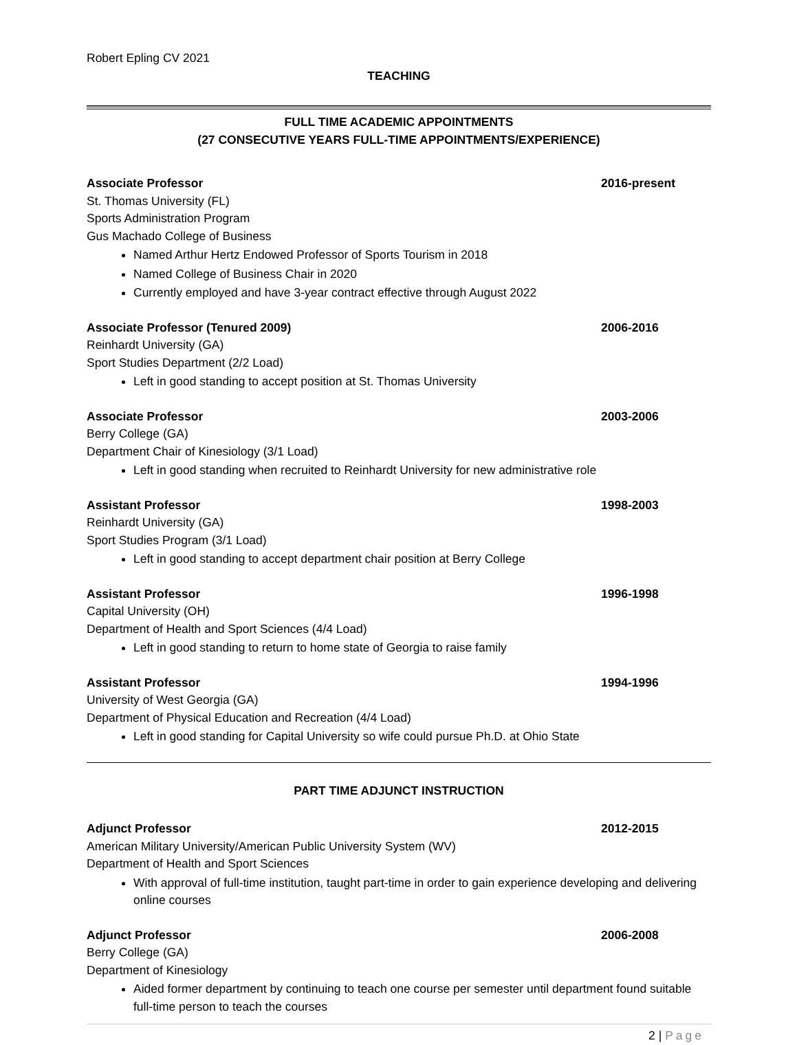Robert Epling CV 2021
TEACHING
FULL TIME ACADEMIC APPOINTMENTS
(27 CONSECUTIVE YEARS FULL-TIME APPOINTMENTS/EXPERIENCE)
Associate Professor 2016-present
St. Thomas University (FL)
Sports Administration Program
Gus Machado College of Business
Named Arthur Hertz Endowed Professor of Sports Tourism in 2018
Named College of Business Chair in 2020
Currently employed and have 3-year contract effective through August 2022
Associate Professor (Tenured 2009) 2006-2016
Reinhardt University (GA)
Sport Studies Department (2/2 Load)
Left in good standing to accept position at St. Thomas University
Associate Professor 2003-2006
Berry College (GA)
Department Chair of Kinesiology (3/1 Load)
Left in good standing when recruited to Reinhardt University for new administrative role
Assistant Professor 1998-2003
Reinhardt University (GA)
Sport Studies Program (3/1 Load)
Left in good standing to accept department chair position at Berry College
Assistant Professor 1996-1998
Capital University (OH)
Department of Health and Sport Sciences (4/4 Load)
Left in good standing to return to home state of Georgia to raise family
Assistant Professor 1994-1996
University of West Georgia (GA)
Department of Physical Education and Recreation (4/4 Load)
Left in good standing for Capital University so wife could pursue Ph.D. at Ohio State
PART TIME ADJUNCT INSTRUCTION
Adjunct Professor 2012-2015
American Military University/American Public University System (WV)
Department of Health and Sport Sciences
With approval of full-time institution, taught part-time in order to gain experience developing and delivering online courses
Adjunct Professor 2006-2008
Berry College (GA)
Department of Kinesiology
Aided former department by continuing to teach one course per semester until department found suitable full-time person to teach the courses
2 | Page